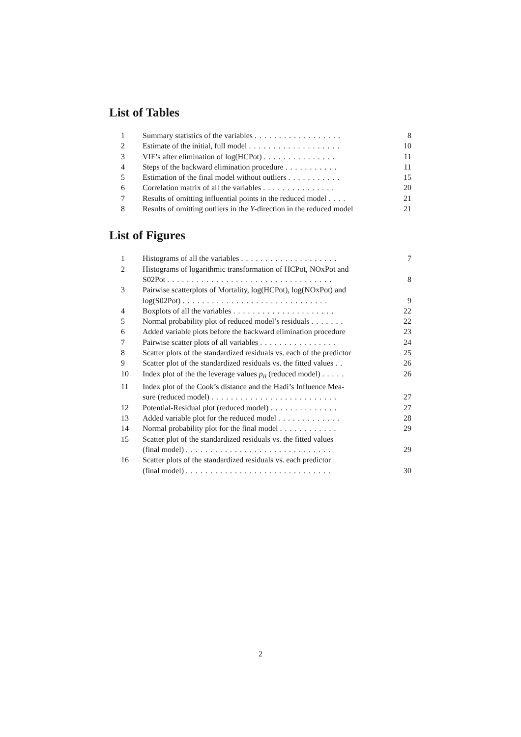List of Tables
1 Summary statistics of the variables .................. 8
2 Estimate of the initial, full model ................... 10
3 VIF’s after elimination of log(HCPot) ............... 11
4 Steps of the backward elimination procedure ........... 11
5 Estimation of the final model without outliers ........... 15
6 Correlation matrix of all the variables ............... 20
7 Results of omitting influential points in the reduced model .... 21
8 Results of omitting outliers in the Y-direction in the reduced model 21
List of Figures
1 Histograms of all the variables .................... 7
2 Histograms of logarithmic transformation of HCPot, NOxPot and
S02Pot ..................................
8
3 Pairwise scatterplots of Mortality, log(HCPot), log(NOxPot) and
log(S02Pot) ..............................
9
4 Boxplots of all the variables ..................... 22
5 Normal probability plot of reduced model’s residuals ....... 22
6 Added variable plots before the backward elimination procedure 23
7 Pairwise scatter plots of all variables ................ 24
8 Scatter plots of the standardized residuals vs. each of the predictor 25
9 Scatter plot of the standardized residuals vs. the fitted values .. 26
10 Index plot of the the leverage values p<sub>ii</sub> (reduced model) ..... 26
11 Index plot of the Cook’s distance and the Hadi’s Influence Mea-
sure (reduced model) ..........................
27
12 Potential-Residual plot (reduced model) .............. 27
13 Added variable plot for the reduced model ............. 28
14 Normal probability plot for the final model ............ 29
15 Scatter plot of the standardized residuals vs. the fitted values
(final model) ..............................
29
16 Scatter plots of the standardized residuals vs. each predictor
(final model) ..............................
30
2